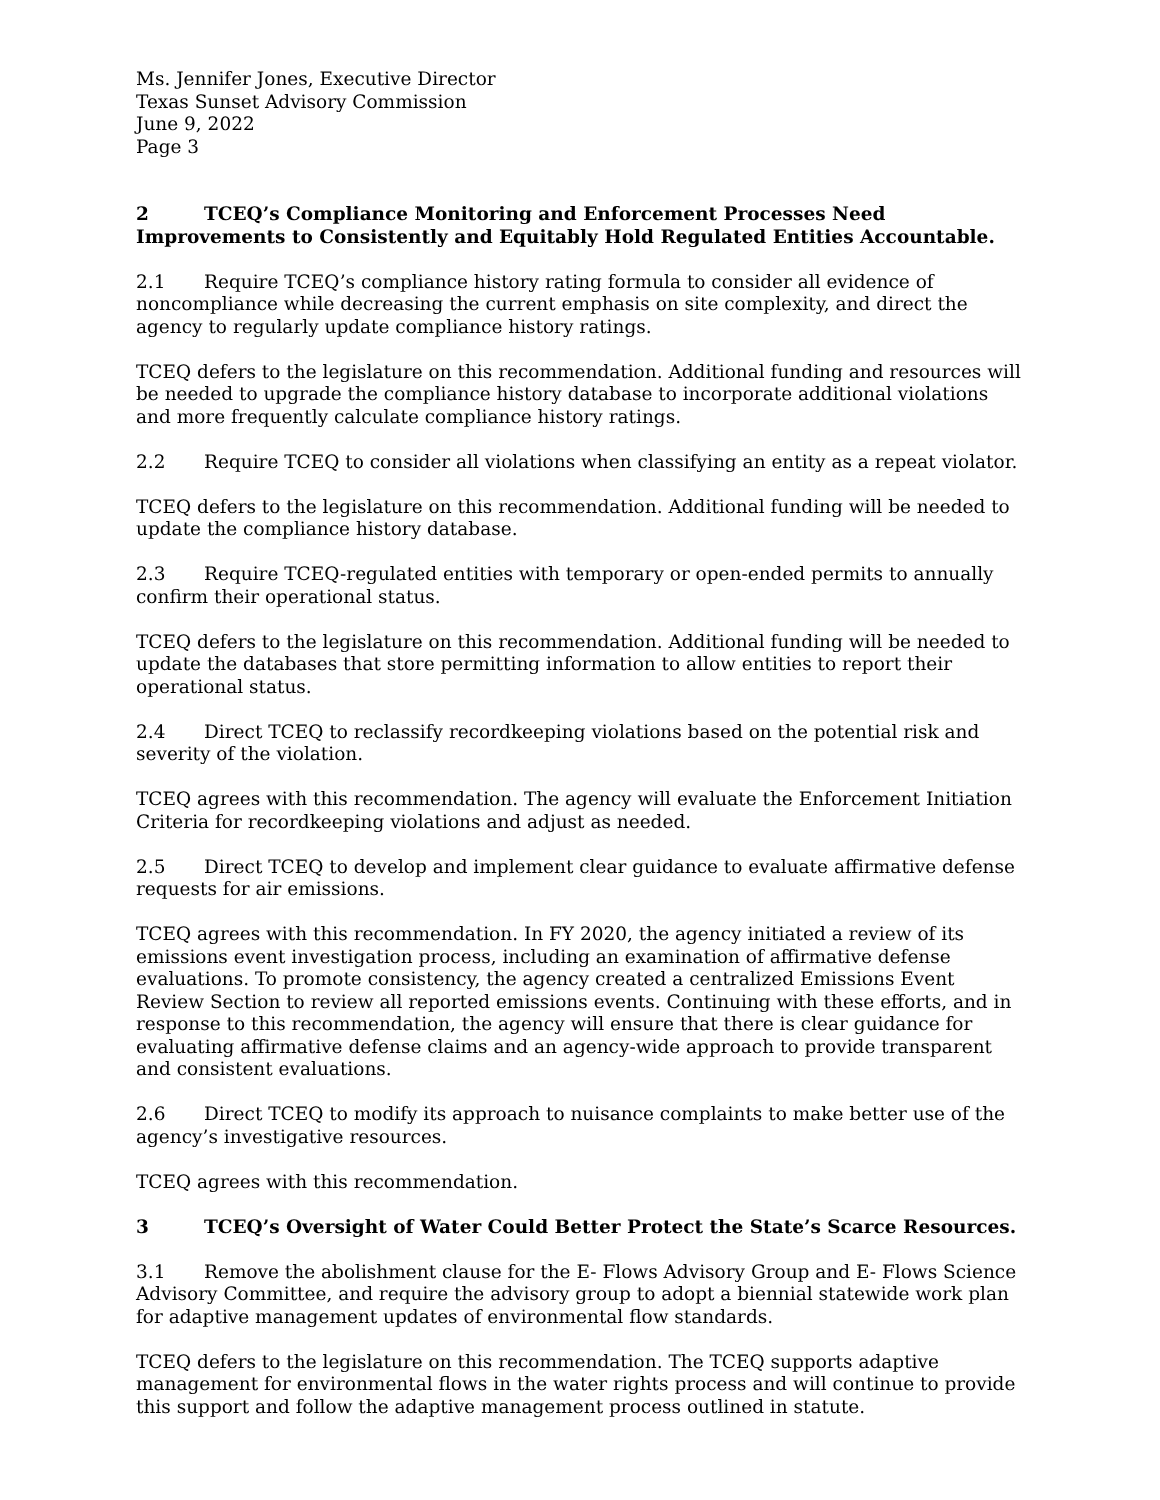Ms. Jennifer Jones, Executive Director
Texas Sunset Advisory Commission
June 9, 2022
Page 3
2 TCEQ’s Compliance Monitoring and Enforcement Processes Need Improvements to Consistently and Equitably Hold Regulated Entities Accountable.
2.1 Require TCEQ’s compliance history rating formula to consider all evidence of noncompliance while decreasing the current emphasis on site complexity, and direct the agency to regularly update compliance history ratings.
TCEQ defers to the legislature on this recommendation. Additional funding and resources will be needed to upgrade the compliance history database to incorporate additional violations and more frequently calculate compliance history ratings.
2.2 Require TCEQ to consider all violations when classifying an entity as a repeat violator.
TCEQ defers to the legislature on this recommendation. Additional funding will be needed to update the compliance history database.
2.3 Require TCEQ-regulated entities with temporary or open-ended permits to annually confirm their operational status.
TCEQ defers to the legislature on this recommendation. Additional funding will be needed to update the databases that store permitting information to allow entities to report their operational status.
2.4 Direct TCEQ to reclassify recordkeeping violations based on the potential risk and severity of the violation.
TCEQ agrees with this recommendation. The agency will evaluate the Enforcement Initiation Criteria for recordkeeping violations and adjust as needed.
2.5 Direct TCEQ to develop and implement clear guidance to evaluate affirmative defense requests for air emissions.
TCEQ agrees with this recommendation. In FY 2020, the agency initiated a review of its emissions event investigation process, including an examination of affirmative defense evaluations. To promote consistency, the agency created a centralized Emissions Event Review Section to review all reported emissions events. Continuing with these efforts, and in response to this recommendation, the agency will ensure that there is clear guidance for evaluating affirmative defense claims and an agency-wide approach to provide transparent and consistent evaluations.
2.6 Direct TCEQ to modify its approach to nuisance complaints to make better use of the agency’s investigative resources.
TCEQ agrees with this recommendation.
3 TCEQ’s Oversight of Water Could Better Protect the State’s Scarce Resources.
3.1 Remove the abolishment clause for the E- Flows Advisory Group and E- Flows Science Advisory Committee, and require the advisory group to adopt a biennial statewide work plan for adaptive management updates of environmental flow standards.
TCEQ defers to the legislature on this recommendation. The TCEQ supports adaptive management for environmental flows in the water rights process and will continue to provide this support and follow the adaptive management process outlined in statute.